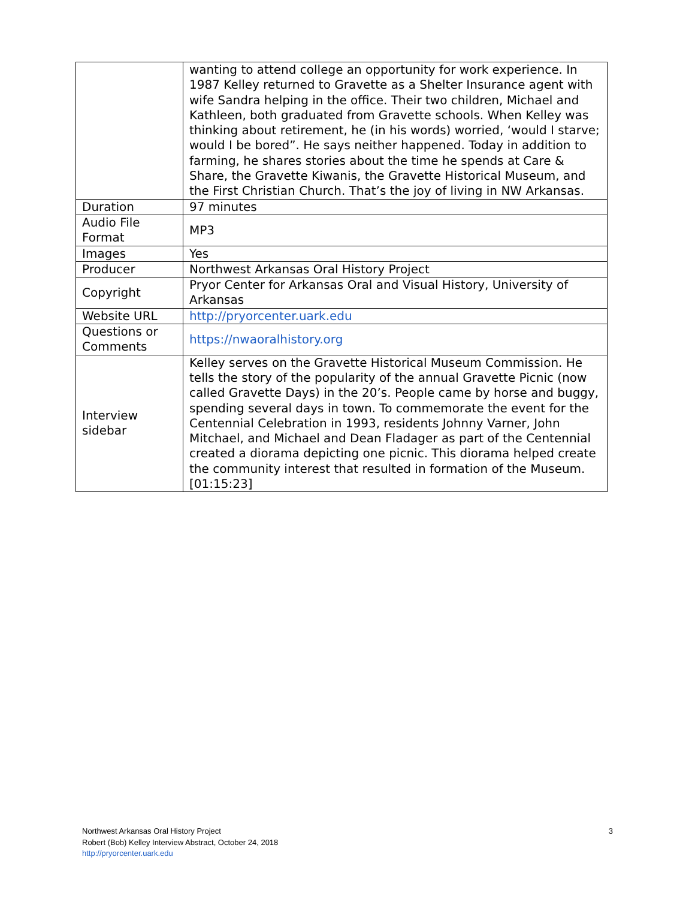| | wanting to attend college an opportunity for work experience. In 1987 Kelley returned to Gravette as a Shelter Insurance agent with wife Sandra helping in the office. Their two children, Michael and Kathleen, both graduated from Gravette schools. When Kelley was thinking about retirement, he (in his words) worried, ‘would I starve; would I be bored”. He says neither happened. Today in addition to farming, he shares stories about the time he spends at Care & Share, the Gravette Kiwanis, the Gravette Historical Museum, and the First Christian Church. That’s the joy of living in NW Arkansas. |
| Duration | 97 minutes |
| Audio File Format | MP3 |
| Images | Yes |
| Producer | Northwest Arkansas Oral History Project |
| Copyright | Pryor Center for Arkansas Oral and Visual History, University of Arkansas |
| Website URL | http://pryorcenter.uark.edu |
| Questions or Comments | https://nwaoralhistory.org |
| Interview sidebar | Kelley serves on the Gravette Historical Museum Commission. He tells the story of the popularity of the annual Gravette Picnic (now called Gravette Days) in the 20’s. People came by horse and buggy, spending several days in town. To commemorate the event for the Centennial Celebration in 1993, residents Johnny Varner, John Mitchael, and Michael and Dean Fladager as part of the Centennial created a diorama depicting one picnic. This diorama helped create the community interest that resulted in formation of the Museum. [01:15:23] |
Northwest Arkansas Oral History Project
Robert (Bob) Kelley Interview Abstract, October 24, 2018
http://pryorcenter.uark.edu
3